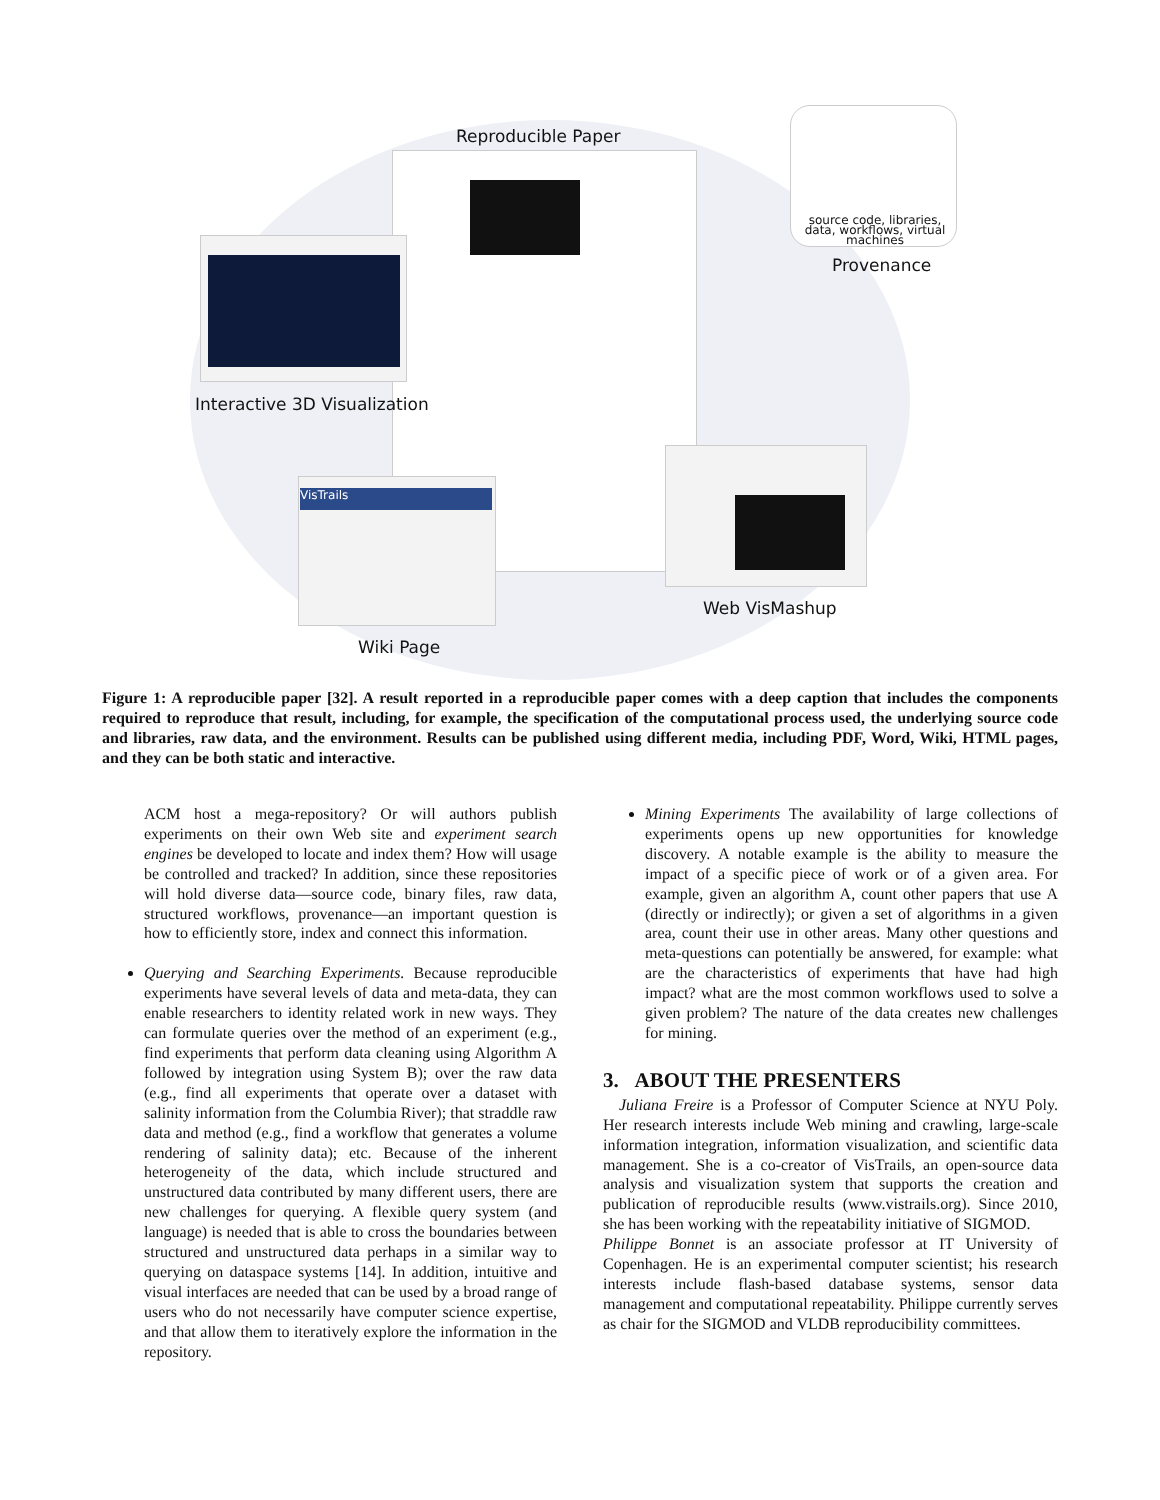Reproducible Paper
Interactive 3D Visualization
source code, libraries, data, workflows, virtual machines
Provenance
Web VisMashup
VisTrails
Wiki Page
Figure 1: A reproducible paper [32]. A result reported in a reproducible paper comes with a deep caption that includes the components required to reproduce that result, including, for example, the specification of the computational process used, the underlying source code and libraries, raw data, and the environment. Results can be published using different media, including PDF, Word, Wiki, HTML pages, and they can be both static and interactive.
ACM host a mega-repository? Or will authors publish experiments on their own Web site and experiment search engines be developed to locate and index them? How will usage be controlled and tracked? In addition, since these repositories will hold diverse data—source code, binary files, raw data, structured workflows, provenance—an important question is how to efficiently store, index and connect this information.
Querying and Searching Experiments. Because reproducible experiments have several levels of data and meta-data, they can enable researchers to identity related work in new ways. They can formulate queries over the method of an experiment (e.g., find experiments that perform data cleaning using Algorithm A followed by integration using System B); over the raw data (e.g., find all experiments that operate over a dataset with salinity information from the Columbia River); that straddle raw data and method (e.g., find a workflow that generates a volume rendering of salinity data); etc. Because of the inherent heterogeneity of the data, which include structured and unstructured data contributed by many different users, there are new challenges for querying. A flexible query system (and language) is needed that is able to cross the boundaries between structured and unstructured data perhaps in a similar way to querying on dataspace systems [14]. In addition, intuitive and visual interfaces are needed that can be used by a broad range of users who do not necessarily have computer science expertise, and that allow them to iteratively explore the information in the repository.
Mining Experiments The availability of large collections of experiments opens up new opportunities for knowledge discovery. A notable example is the ability to measure the impact of a specific piece of work or of a given area. For example, given an algorithm A, count other papers that use A (directly or indirectly); or given a set of algorithms in a given area, count their use in other areas. Many other questions and meta-questions can potentially be answered, for example: what are the characteristics of experiments that have had high impact? what are the most common workflows used to solve a given problem? The nature of the data creates new challenges for mining.
3. ABOUT THE PRESENTERS
Juliana Freire is a Professor of Computer Science at NYU Poly. Her research interests include Web mining and crawling, large-scale information integration, information visualization, and scientific data management. She is a co-creator of VisTrails, an open-source data analysis and visualization system that supports the creation and publication of reproducible results (www.vistrails.org). Since 2010, she has been working with the repeatability initiative of SIGMOD.
Philippe Bonnet is an associate professor at IT University of Copenhagen. He is an experimental computer scientist; his research interests include flash-based database systems, sensor data management and computational repeatability. Philippe currently serves as chair for the SIGMOD and VLDB reproducibility committees.